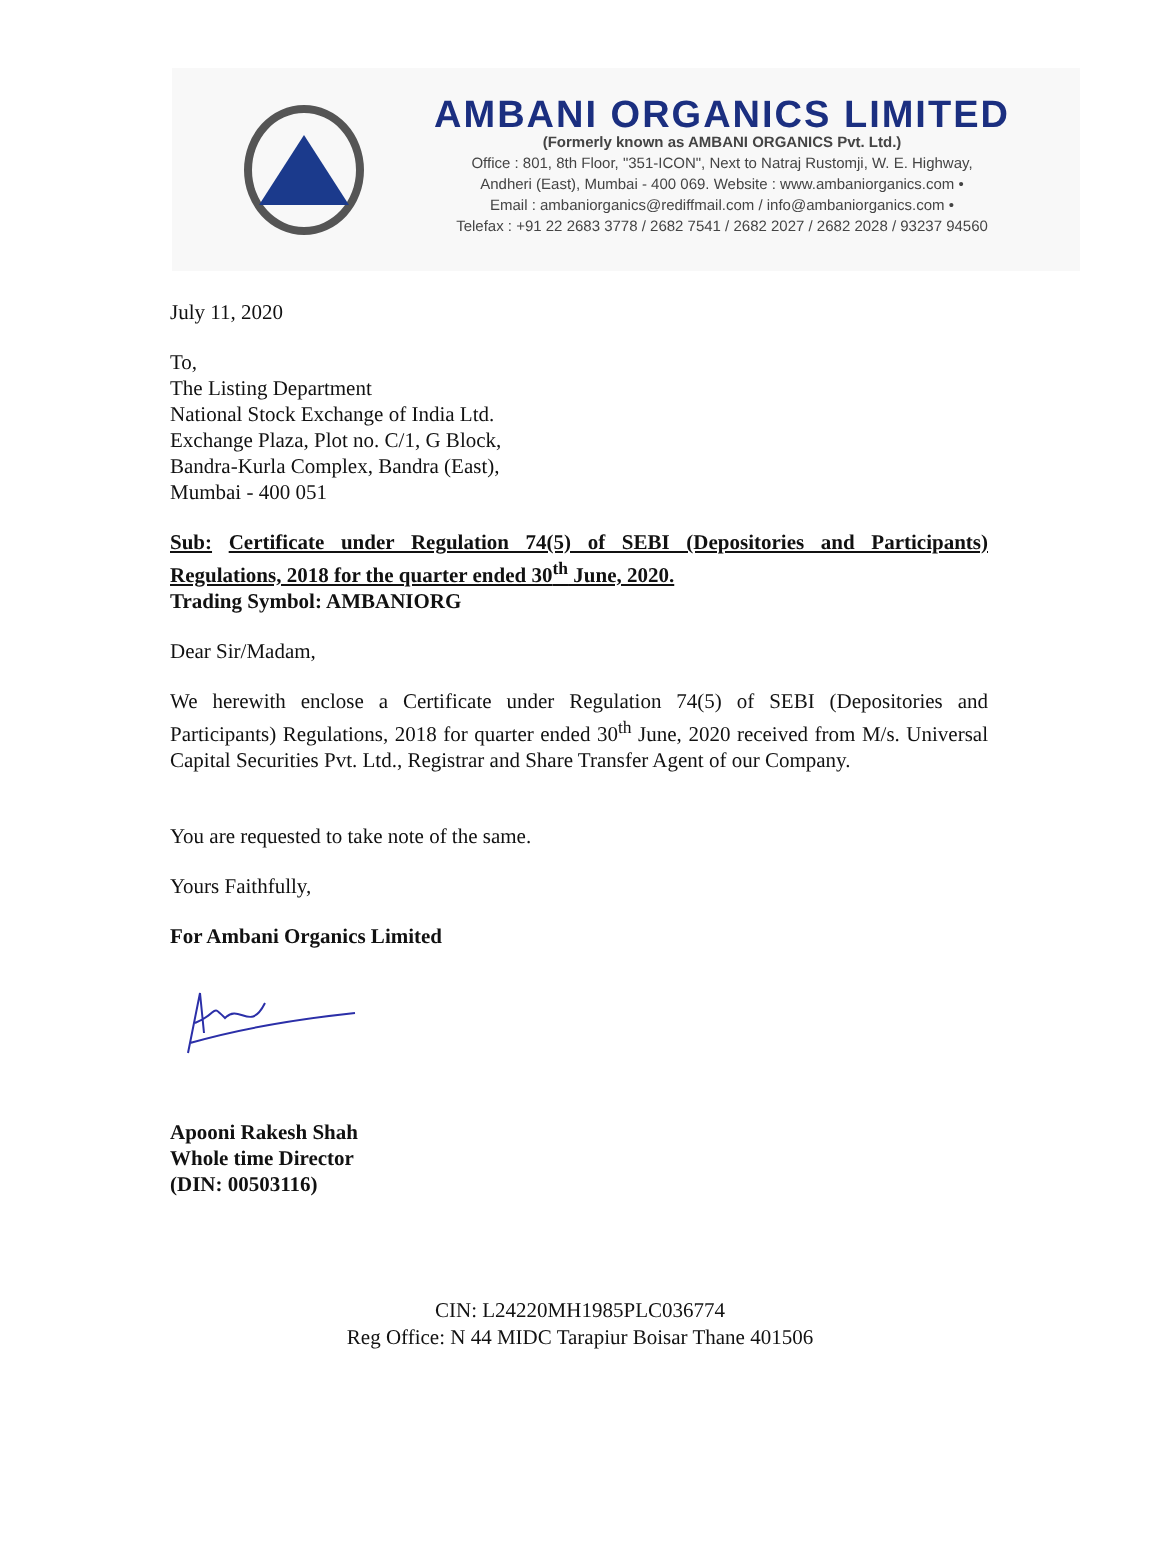AMBANI ORGANICS LIMITED
(Formerly known as AMBANI ORGANICS Pvt. Ltd.)
Office : 801, 8th Floor, "351-ICON", Next to Natraj Rustomji, W. E. Highway,
Andheri (East), Mumbai - 400 069. Website : www.ambaniorganics.com •
Email : ambaniorganics@rediffmail.com / info@ambaniorganics.com •
Telefax : +91 22 2683 3778 / 2682 7541 / 2682 2027 / 2682 2028 / 93237 94560
July 11, 2020
To,
The Listing Department
National Stock Exchange of India Ltd.
Exchange Plaza, Plot no. C/1, G Block,
Bandra-Kurla Complex, Bandra (East),
Mumbai - 400 051
Sub: Certificate under Regulation 74(5) of SEBI (Depositories and Participants) Regulations, 2018 for the quarter ended 30<sup>th</sup> June, 2020.
Trading Symbol: AMBANIORG
Dear Sir/Madam,
We herewith enclose a Certificate under Regulation 74(5) of SEBI (Depositories and Participants) Regulations, 2018 for quarter ended 30<sup>th</sup> June, 2020 received from M/s. Universal Capital Securities Pvt. Ltd., Registrar and Share Transfer Agent of our Company.
You are requested to take note of the same.
Yours Faithfully,
For Ambani Organics Limited
Apooni Rakesh Shah
Whole time Director
(DIN: 00503116)
CIN: L24220MH1985PLC036774
Reg Office: N 44 MIDC Tarapiur Boisar Thane 401506